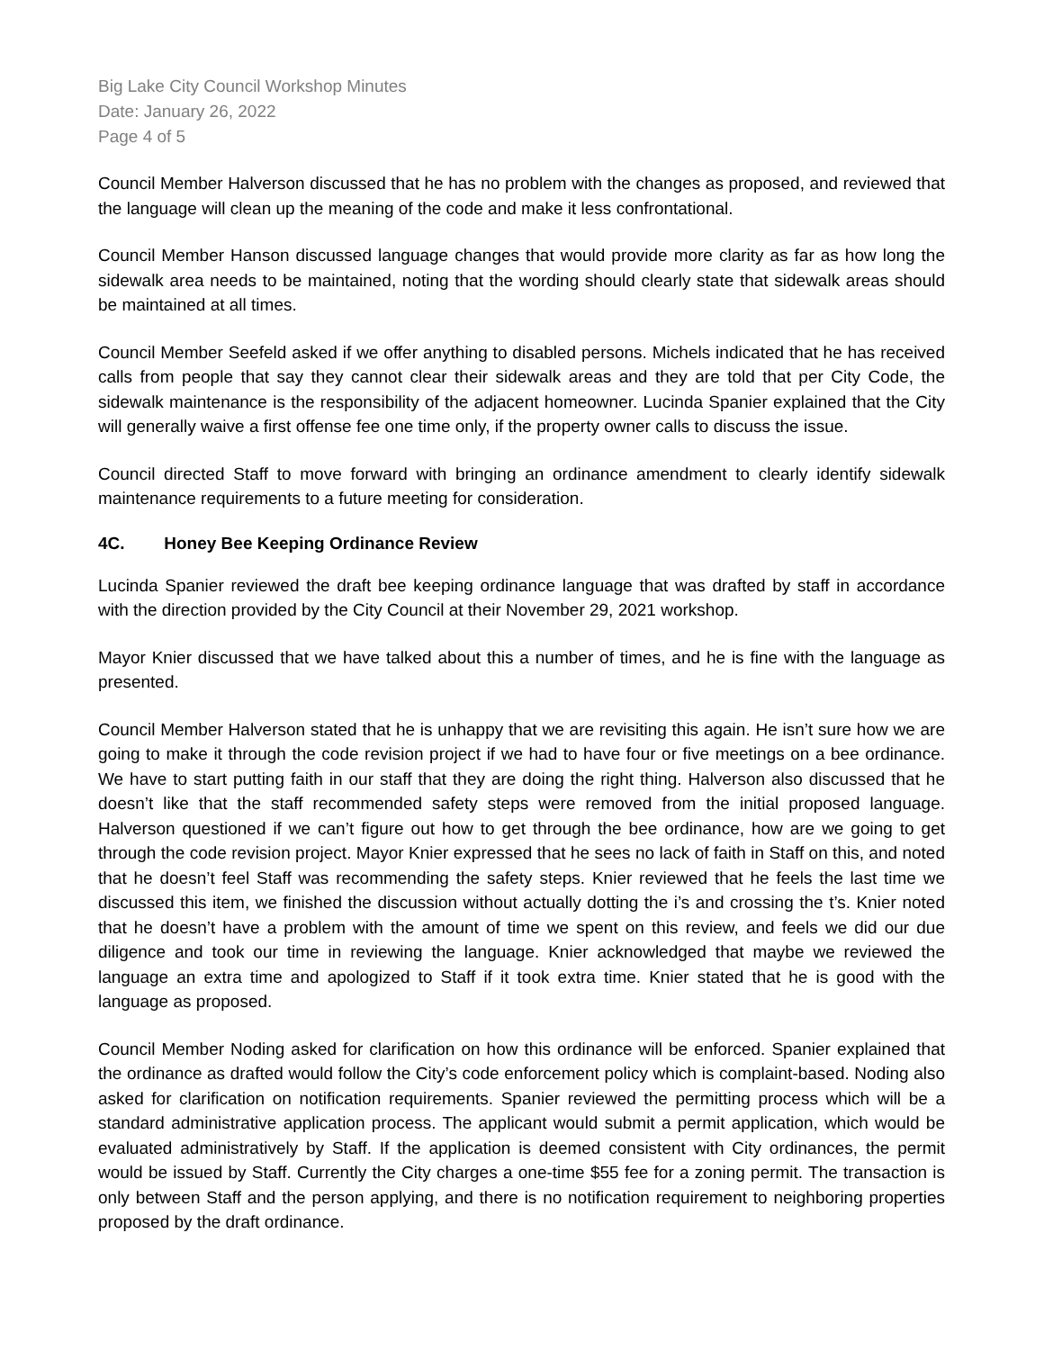Big Lake City Council Workshop Minutes
Date: January 26, 2022
Page 4 of 5
Council Member Halverson discussed that he has no problem with the changes as proposed, and reviewed that the language will clean up the meaning of the code and make it less confrontational.
Council Member Hanson discussed language changes that would provide more clarity as far as how long the sidewalk area needs to be maintained, noting that the wording should clearly state that sidewalk areas should be maintained at all times.
Council Member Seefeld asked if we offer anything to disabled persons. Michels indicated that he has received calls from people that say they cannot clear their sidewalk areas and they are told that per City Code, the sidewalk maintenance is the responsibility of the adjacent homeowner. Lucinda Spanier explained that the City will generally waive a first offense fee one time only, if the property owner calls to discuss the issue.
Council directed Staff to move forward with bringing an ordinance amendment to clearly identify sidewalk maintenance requirements to a future meeting for consideration.
4C. Honey Bee Keeping Ordinance Review
Lucinda Spanier reviewed the draft bee keeping ordinance language that was drafted by staff in accordance with the direction provided by the City Council at their November 29, 2021 workshop.
Mayor Knier discussed that we have talked about this a number of times, and he is fine with the language as presented.
Council Member Halverson stated that he is unhappy that we are revisiting this again. He isn’t sure how we are going to make it through the code revision project if we had to have four or five meetings on a bee ordinance. We have to start putting faith in our staff that they are doing the right thing. Halverson also discussed that he doesn’t like that the staff recommended safety steps were removed from the initial proposed language. Halverson questioned if we can’t figure out how to get through the bee ordinance, how are we going to get through the code revision project. Mayor Knier expressed that he sees no lack of faith in Staff on this, and noted that he doesn’t feel Staff was recommending the safety steps. Knier reviewed that he feels the last time we discussed this item, we finished the discussion without actually dotting the i’s and crossing the t’s. Knier noted that he doesn’t have a problem with the amount of time we spent on this review, and feels we did our due diligence and took our time in reviewing the language. Knier acknowledged that maybe we reviewed the language an extra time and apologized to Staff if it took extra time. Knier stated that he is good with the language as proposed.
Council Member Noding asked for clarification on how this ordinance will be enforced. Spanier explained that the ordinance as drafted would follow the City’s code enforcement policy which is complaint-based. Noding also asked for clarification on notification requirements. Spanier reviewed the permitting process which will be a standard administrative application process. The applicant would submit a permit application, which would be evaluated administratively by Staff. If the application is deemed consistent with City ordinances, the permit would be issued by Staff. Currently the City charges a one-time $55 fee for a zoning permit. The transaction is only between Staff and the person applying, and there is no notification requirement to neighboring properties proposed by the draft ordinance.